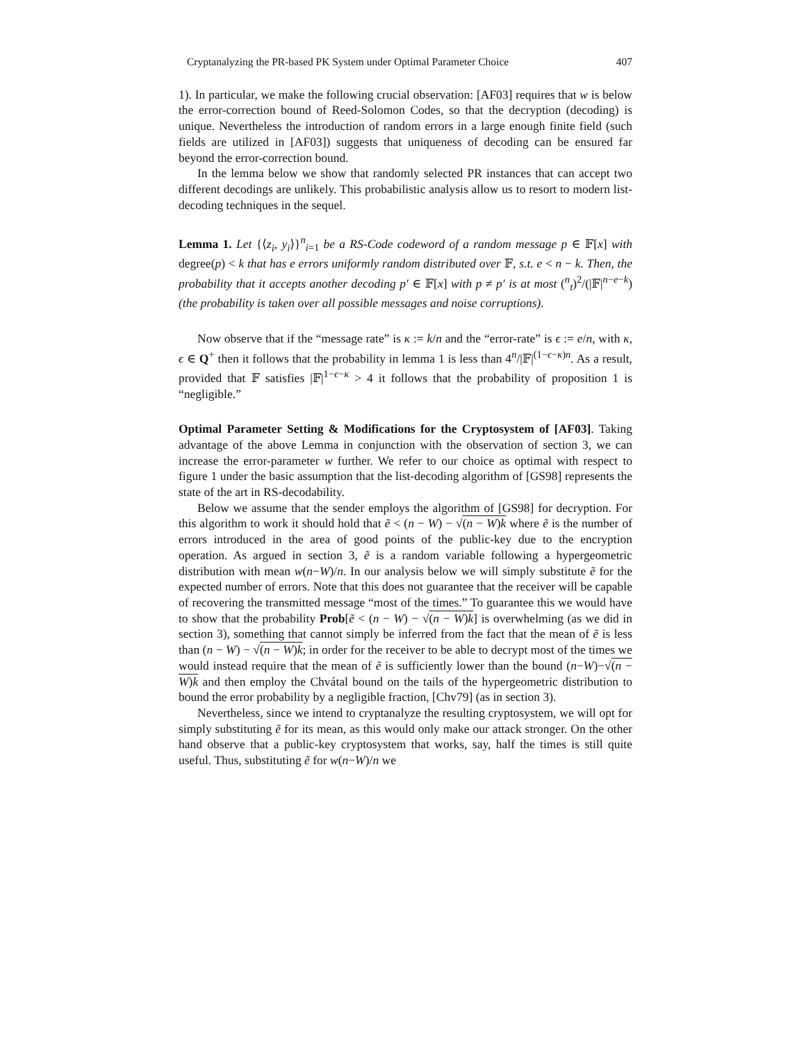Cryptanalyzing the PR-based PK System under Optimal Parameter Choice 407
1). In particular, we make the following crucial observation: [AF03] requires that w is below the error-correction bound of Reed-Solomon Codes, so that the decryption (decoding) is unique. Nevertheless the introduction of random errors in a large enough finite field (such fields are utilized in [AF03]) suggests that uniqueness of decoding can be ensured far beyond the error-correction bound.
In the lemma below we show that randomly selected PR instances that can accept two different decodings are unlikely. This probabilistic analysis allow us to resort to modern list-decoding techniques in the sequel.
Lemma 1. Let {⟨z<sub>i</sub>, y<sub>i</sub>⟩}<sup>n</sup><sub>i=1</sub> be a RS-Code codeword of a random message p ∈ 𝔽[x] with degree(p) < k that has e errors uniformly random distributed over 𝔽, s.t. e < n − k. Then, the probability that it accepts another decoding p′ ∈ 𝔽[x] with p ≠ p′ is at most (<sup>n</sup><sub>t</sub>)<sup>2</sup>/(|𝔽|<sup>n−e−k</sup>) (the probability is taken over all possible messages and noise corruptions).
Now observe that if the “message rate” is κ := k/n and the “error-rate” is ϵ := e/n, with κ, ϵ ∈ Q<sup>+</sup> then it follows that the probability in lemma 1 is less than 4<sup>n</sup>/|𝔽|<sup>(1−ϵ−κ)n</sup>. As a result, provided that 𝔽 satisfies |𝔽|<sup>1−ϵ−κ</sup> > 4 it follows that the probability of proposition 1 is “negligible.”
Optimal Parameter Setting & Modifications for the Cryptosystem of [AF03]. Taking advantage of the above Lemma in conjunction with the observation of section 3, we can increase the error-parameter w further. We refer to our choice as optimal with respect to figure 1 under the basic assumption that the list-decoding algorithm of [GS98] represents the state of the art in RS-decodability.
Below we assume that the sender employs the algorithm of [GS98] for decryption. For this algorithm to work it should hold that ẽ < (n − W) − √(n − W)k where ẽ is the number of errors introduced in the area of good points of the public-key due to the encryption operation. As argued in section 3, ẽ is a random variable following a hypergeometric distribution with mean w(n−W)/n. In our analysis below we will simply substitute ẽ for the expected number of errors. Note that this does not guarantee that the receiver will be capable of recovering the transmitted message “most of the times.” To guarantee this we would have to show that the probability Prob[ẽ < (n − W) − √(n − W)k] is overwhelming (as we did in section 3), something that cannot simply be inferred from the fact that the mean of ẽ is less than (n − W) − √(n − W)k; in order for the receiver to be able to decrypt most of the times we would instead require that the mean of ẽ is sufficiently lower than the bound (n−W)−√(n − W)k and then employ the Chvátal bound on the tails of the hypergeometric distribution to bound the error probability by a negligible fraction, [Chv79] (as in section 3).
Nevertheless, since we intend to cryptanalyze the resulting cryptosystem, we will opt for simply substituting ẽ for its mean, as this would only make our attack stronger. On the other hand observe that a public-key cryptosystem that works, say, half the times is still quite useful. Thus, substituting ẽ for w(n−W)/n we